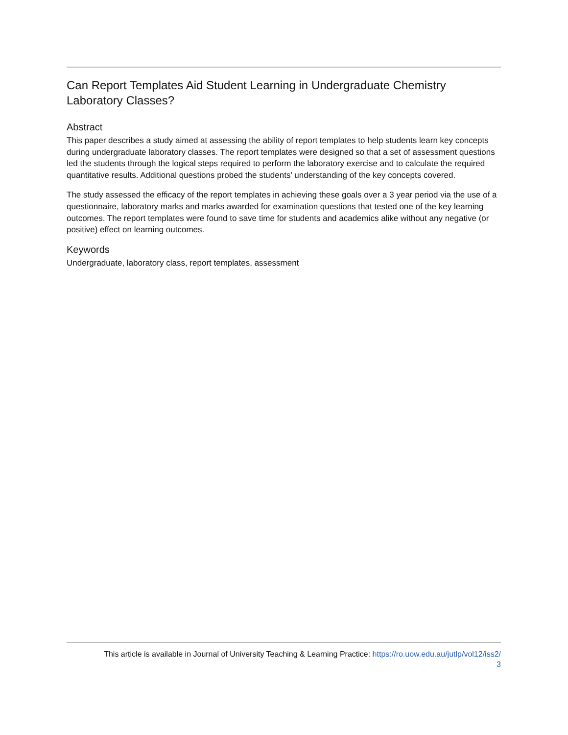Can Report Templates Aid Student Learning in Undergraduate Chemistry Laboratory Classes?
Abstract
This paper describes a study aimed at assessing the ability of report templates to help students learn key concepts during undergraduate laboratory classes. The report templates were designed so that a set of assessment questions led the students through the logical steps required to perform the laboratory exercise and to calculate the required quantitative results. Additional questions probed the students’ understanding of the key concepts covered.
The study assessed the efficacy of the report templates in achieving these goals over a 3 year period via the use of a questionnaire, laboratory marks and marks awarded for examination questions that tested one of the key learning outcomes. The report templates were found to save time for students and academics alike without any negative (or positive) effect on learning outcomes.
Keywords
Undergraduate, laboratory class, report templates, assessment
This article is available in Journal of University Teaching & Learning Practice: https://ro.uow.edu.au/jutlp/vol12/iss2/
3